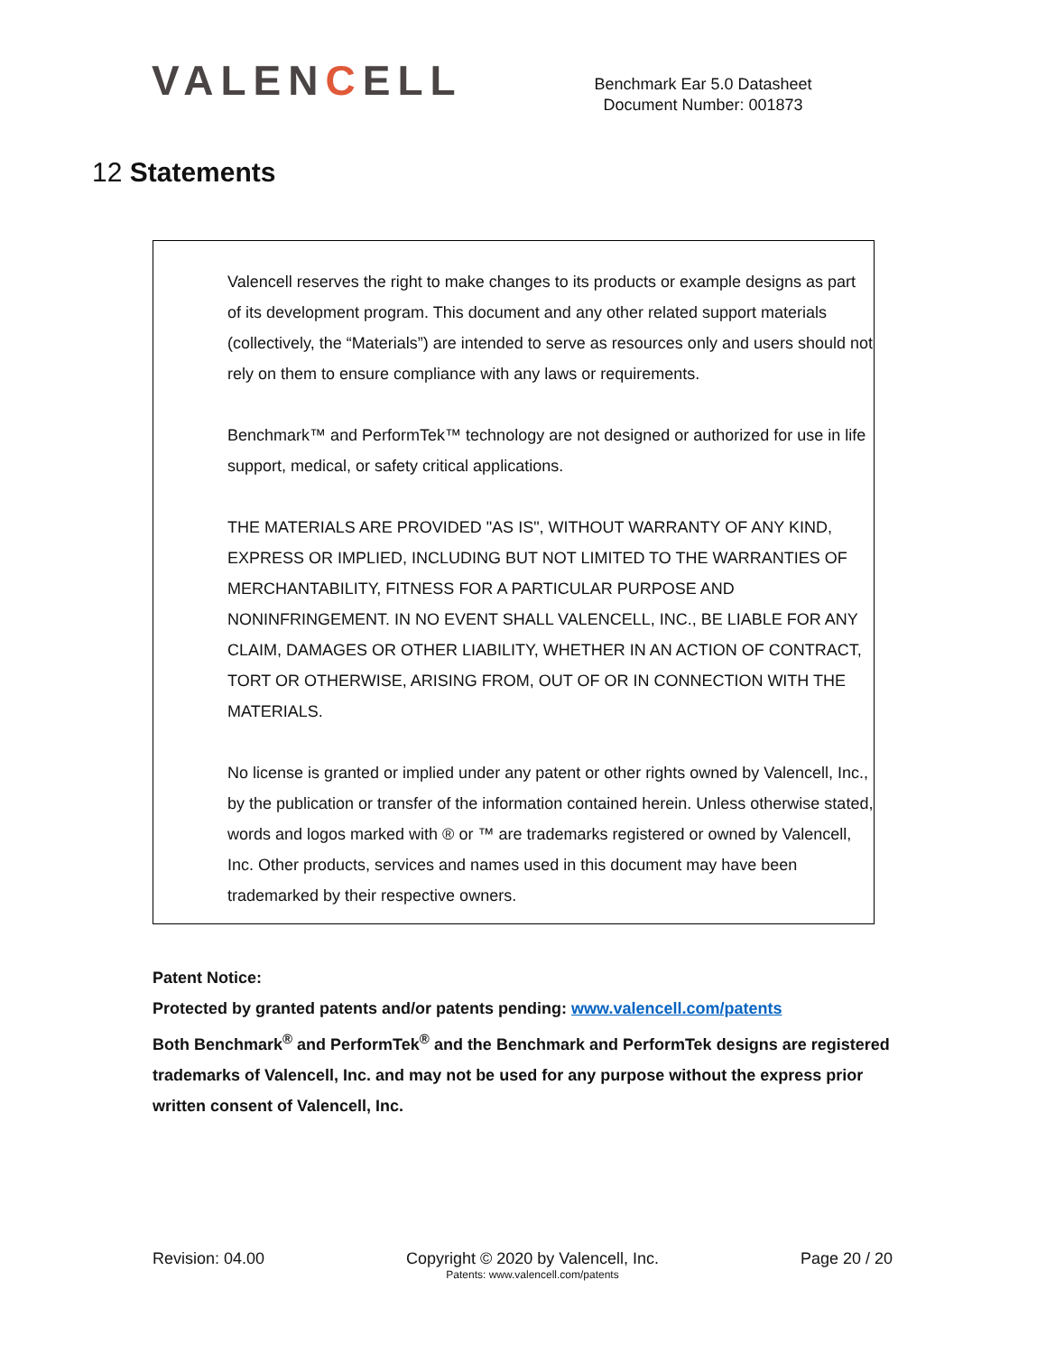VALENCELL
Benchmark Ear 5.0 Datasheet
Document Number: 001873
12 Statements
Valencell reserves the right to make changes to its products or example designs as part of its development program. This document and any other related support materials (collectively, the “Materials”) are intended to serve as resources only and users should not rely on them to ensure compliance with any laws or requirements.
Benchmark™ and PerformTek™ technology are not designed or authorized for use in life support, medical, or safety critical applications.
THE MATERIALS ARE PROVIDED "AS IS", WITHOUT WARRANTY OF ANY KIND, EXPRESS OR IMPLIED, INCLUDING BUT NOT LIMITED TO THE WARRANTIES OF MERCHANTABILITY, FITNESS FOR A PARTICULAR PURPOSE AND NONINFRINGEMENT. IN NO EVENT SHALL VALENCELL, INC., BE LIABLE FOR ANY CLAIM, DAMAGES OR OTHER LIABILITY, WHETHER IN AN ACTION OF CONTRACT, TORT OR OTHERWISE, ARISING FROM, OUT OF OR IN CONNECTION WITH THE MATERIALS.
No license is granted or implied under any patent or other rights owned by Valencell, Inc., by the publication or transfer of the information contained herein. Unless otherwise stated, words and logos marked with ® or ™ are trademarks registered or owned by Valencell, Inc. Other products, services and names used in this document may have been trademarked by their respective owners.
Patent Notice:
Protected by granted patents and/or patents pending: www.valencell.com/patents
Both Benchmark<sup>®</sup> and PerformTek<sup>®</sup> and the Benchmark and PerformTek designs are registered trademarks of Valencell, Inc. and may not be used for any purpose without the express prior written consent of Valencell, Inc.
Revision: 04.00 Copyright © 2020 by Valencell, Inc.
Patents: www.valencell.com/patents
Page 20 / 20